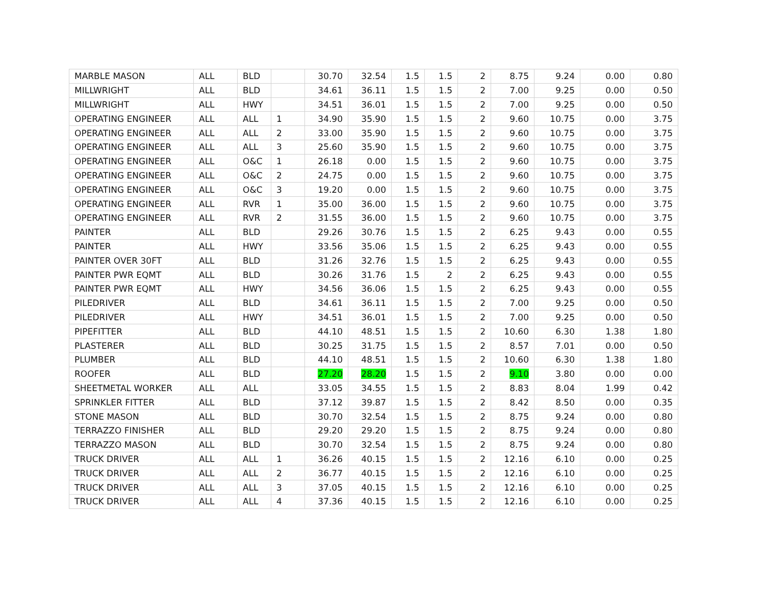| MARBLE MASON | ALL | BLD | | 30.70 | 32.54 | 1.5 | 1.5 | 2 | 8.75 | 9.24 | 0.00 | 0.80 |
| MILLWRIGHT | ALL | BLD | | 34.61 | 36.11 | 1.5 | 1.5 | 2 | 7.00 | 9.25 | 0.00 | 0.50 |
| MILLWRIGHT | ALL | HWY | | 34.51 | 36.01 | 1.5 | 1.5 | 2 | 7.00 | 9.25 | 0.00 | 0.50 |
| OPERATING ENGINEER | ALL | ALL | 1 | 34.90 | 35.90 | 1.5 | 1.5 | 2 | 9.60 | 10.75 | 0.00 | 3.75 |
| OPERATING ENGINEER | ALL | ALL | 2 | 33.00 | 35.90 | 1.5 | 1.5 | 2 | 9.60 | 10.75 | 0.00 | 3.75 |
| OPERATING ENGINEER | ALL | ALL | 3 | 25.60 | 35.90 | 1.5 | 1.5 | 2 | 9.60 | 10.75 | 0.00 | 3.75 |
| OPERATING ENGINEER | ALL | O&C | 1 | 26.18 | 0.00 | 1.5 | 1.5 | 2 | 9.60 | 10.75 | 0.00 | 3.75 |
| OPERATING ENGINEER | ALL | O&C | 2 | 24.75 | 0.00 | 1.5 | 1.5 | 2 | 9.60 | 10.75 | 0.00 | 3.75 |
| OPERATING ENGINEER | ALL | O&C | 3 | 19.20 | 0.00 | 1.5 | 1.5 | 2 | 9.60 | 10.75 | 0.00 | 3.75 |
| OPERATING ENGINEER | ALL | RVR | 1 | 35.00 | 36.00 | 1.5 | 1.5 | 2 | 9.60 | 10.75 | 0.00 | 3.75 |
| OPERATING ENGINEER | ALL | RVR | 2 | 31.55 | 36.00 | 1.5 | 1.5 | 2 | 9.60 | 10.75 | 0.00 | 3.75 |
| PAINTER | ALL | BLD | | 29.26 | 30.76 | 1.5 | 1.5 | 2 | 6.25 | 9.43 | 0.00 | 0.55 |
| PAINTER | ALL | HWY | | 33.56 | 35.06 | 1.5 | 1.5 | 2 | 6.25 | 9.43 | 0.00 | 0.55 |
| PAINTER OVER 30FT | ALL | BLD | | 31.26 | 32.76 | 1.5 | 1.5 | 2 | 6.25 | 9.43 | 0.00 | 0.55 |
| PAINTER PWR EQMT | ALL | BLD | | 30.26 | 31.76 | 1.5 | 2 | 2 | 6.25 | 9.43 | 0.00 | 0.55 |
| PAINTER PWR EQMT | ALL | HWY | | 34.56 | 36.06 | 1.5 | 1.5 | 2 | 6.25 | 9.43 | 0.00 | 0.55 |
| PILEDRIVER | ALL | BLD | | 34.61 | 36.11 | 1.5 | 1.5 | 2 | 7.00 | 9.25 | 0.00 | 0.50 |
| PILEDRIVER | ALL | HWY | | 34.51 | 36.01 | 1.5 | 1.5 | 2 | 7.00 | 9.25 | 0.00 | 0.50 |
| PIPEFITTER | ALL | BLD | | 44.10 | 48.51 | 1.5 | 1.5 | 2 | 10.60 | 6.30 | 1.38 | 1.80 |
| PLASTERER | ALL | BLD | | 30.25 | 31.75 | 1.5 | 1.5 | 2 | 8.57 | 7.01 | 0.00 | 0.50 |
| PLUMBER | ALL | BLD | | 44.10 | 48.51 | 1.5 | 1.5 | 2 | 10.60 | 6.30 | 1.38 | 1.80 |
| ROOFER | ALL | BLD | | 27.20 | 28.20 | 1.5 | 1.5 | 2 | 9.10 | 3.80 | 0.00 | 0.00 |
| SHEETMETAL WORKER | ALL | ALL | | 33.05 | 34.55 | 1.5 | 1.5 | 2 | 8.83 | 8.04 | 1.99 | 0.42 |
| SPRINKLER FITTER | ALL | BLD | | 37.12 | 39.87 | 1.5 | 1.5 | 2 | 8.42 | 8.50 | 0.00 | 0.35 |
| STONE MASON | ALL | BLD | | 30.70 | 32.54 | 1.5 | 1.5 | 2 | 8.75 | 9.24 | 0.00 | 0.80 |
| TERRAZZO FINISHER | ALL | BLD | | 29.20 | 29.20 | 1.5 | 1.5 | 2 | 8.75 | 9.24 | 0.00 | 0.80 |
| TERRAZZO MASON | ALL | BLD | | 30.70 | 32.54 | 1.5 | 1.5 | 2 | 8.75 | 9.24 | 0.00 | 0.80 |
| TRUCK DRIVER | ALL | ALL | 1 | 36.26 | 40.15 | 1.5 | 1.5 | 2 | 12.16 | 6.10 | 0.00 | 0.25 |
| TRUCK DRIVER | ALL | ALL | 2 | 36.77 | 40.15 | 1.5 | 1.5 | 2 | 12.16 | 6.10 | 0.00 | 0.25 |
| TRUCK DRIVER | ALL | ALL | 3 | 37.05 | 40.15 | 1.5 | 1.5 | 2 | 12.16 | 6.10 | 0.00 | 0.25 |
| TRUCK DRIVER | ALL | ALL | 4 | 37.36 | 40.15 | 1.5 | 1.5 | 2 | 12.16 | 6.10 | 0.00 | 0.25 |